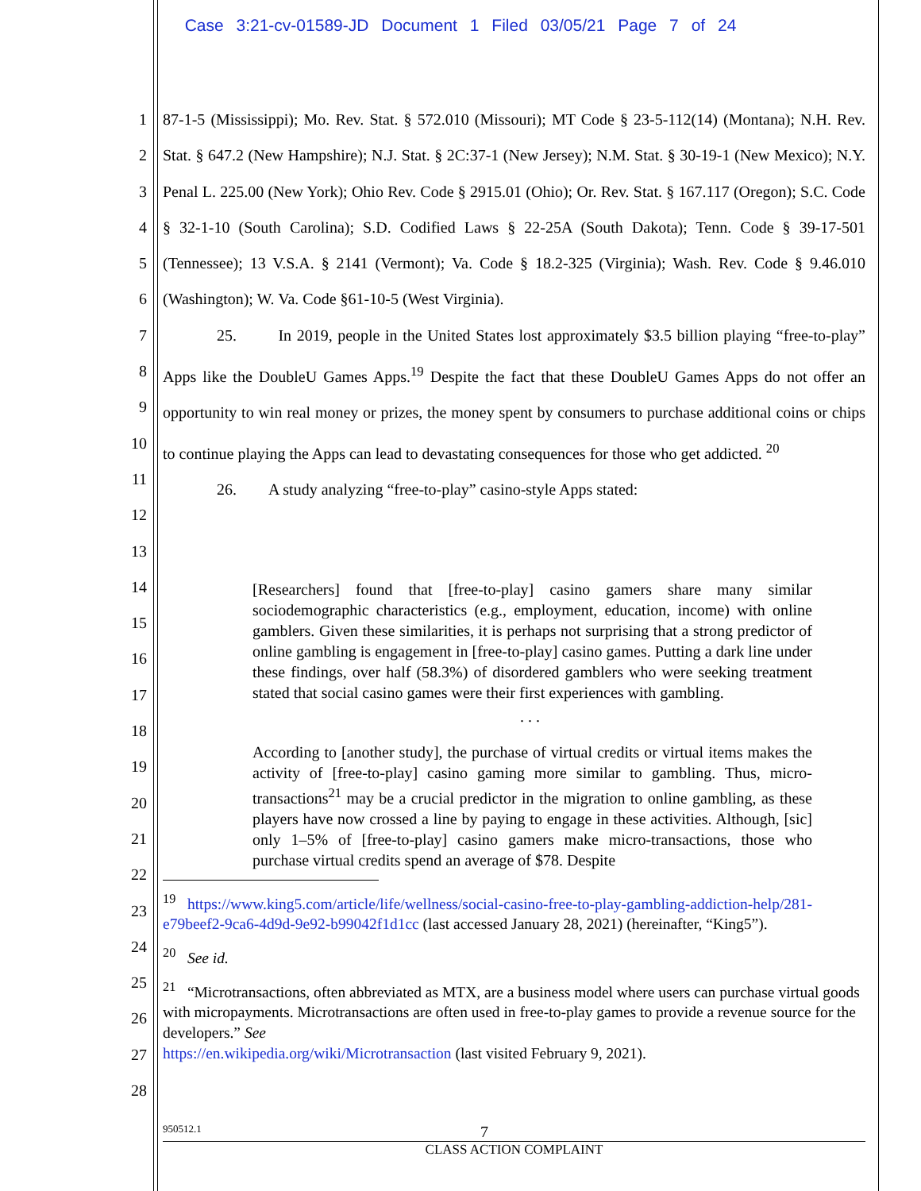Case 3:21-cv-01589-JD Document 1 Filed 03/05/21 Page 7 of 24
1
2
3
4
5
6
7
8
9
10
11
12
13
87-1-5 (Mississippi); Mo. Rev. Stat. § 572.010 (Missouri); MT Code § 23-5-112(14) (Montana); N.H. Rev. Stat. § 647.2 (New Hampshire); N.J. Stat. § 2C:37-1 (New Jersey); N.M. Stat. § 30-19-1 (New Mexico); N.Y. Penal L. 225.00 (New York); Ohio Rev. Code § 2915.01 (Ohio); Or. Rev. Stat. § 167.117 (Oregon); S.C. Code § 32-1-10 (South Carolina); S.D. Codified Laws § 22-25A (South Dakota); Tenn. Code § 39-17-501 (Tennessee); 13 V.S.A. § 2141 (Vermont); Va. Code § 18.2-325 (Virginia); Wash. Rev. Code § 9.46.010 (Washington); W. Va. Code §61-10-5 (West Virginia).
25. In 2019, people in the United States lost approximately $3.5 billion playing “free-to-play” Apps like the DoubleU Games Apps.<sup>19</sup> Despite the fact that these DoubleU Games Apps do not offer an opportunity to win real money or prizes, the money spent by consumers to purchase additional coins or chips to continue playing the Apps can lead to devastating consequences for those who get addicted. <sup>20</sup>
26. A study analyzing “free-to-play” casino-style Apps stated:
14
15
16
17
18
19
20
21
22
23
24
25
26
27
28
[Researchers] found that [free-to-play] casino gamers share many similar sociodemographic characteristics (e.g., employment, education, income) with online gamblers. Given these similarities, it is perhaps not surprising that a strong predictor of online gambling is engagement in [free-to-play] casino games. Putting a dark line under these findings, over half (58.3%) of disordered gamblers who were seeking treatment stated that social casino games were their first experiences with gambling.
. . .
According to [another study], the purchase of virtual credits or virtual items makes the activity of [free-to-play] casino gaming more similar to gambling. Thus, micro-transactions<sup>21</sup> may be a crucial predictor in the migration to online gambling, as these players have now crossed a line by paying to engage in these activities. Although, [sic] only 1–5% of [free-to-play] casino gamers make micro-transactions, those who purchase virtual credits spend an average of $78. Despite
<sup>19</sup> https://www.king5.com/article/life/wellness/social-casino-free-to-play-gambling-addiction-help/281-e79beef2-9ca6-4d9d-9e92-b99042f1d1cc (last accessed January 28, 2021) (hereinafter, “King5”).
<sup>20</sup> See id.
<sup>21</sup> “Microtransactions, often abbreviated as MTX, are a business model where users can purchase virtual goods with micropayments. Microtransactions are often used in free-to-play games to provide a revenue source for the developers.” See
https://en.wikipedia.org/wiki/Microtransaction (last visited February 9, 2021).
950512.1 7
CLASS ACTION COMPLAINT